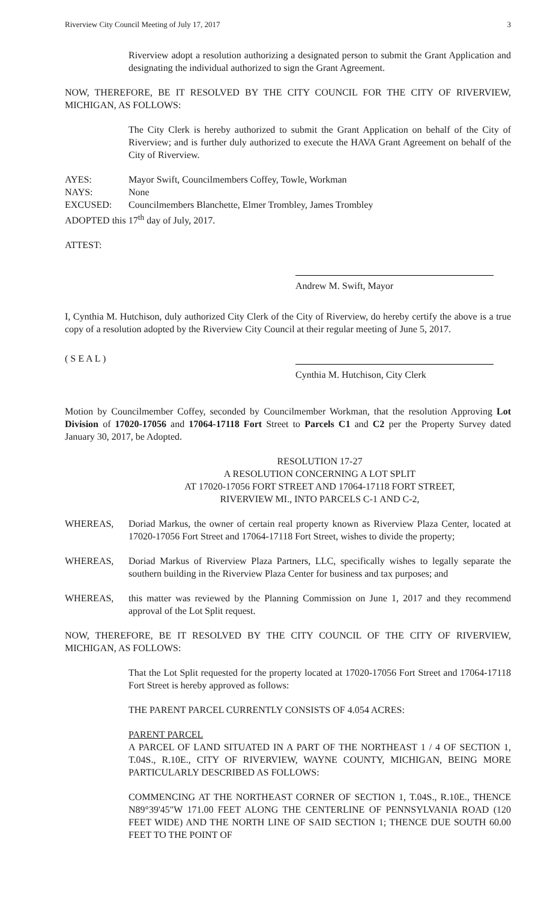Riverview City Council Meeting of July 17, 2017 3
Riverview adopt a resolution authorizing a designated person to submit the Grant Application and designating the individual authorized to sign the Grant Agreement.
NOW, THEREFORE, BE IT RESOLVED BY THE CITY COUNCIL FOR THE CITY OF RIVERVIEW, MICHIGAN, AS FOLLOWS:
The City Clerk is hereby authorized to submit the Grant Application on behalf of the City of Riverview; and is further duly authorized to execute the HAVA Grant Agreement on behalf of the City of Riverview.
AYES: Mayor Swift, Councilmembers Coffey, Towle, Workman
NAYS: None
EXCUSED: Councilmembers Blanchette, Elmer Trombley, James Trombley
ADOPTED this 17<sup>th</sup> day of July, 2017.
ATTEST:
Andrew M. Swift, Mayor
I, Cynthia M. Hutchison, duly authorized City Clerk of the City of Riverview, do hereby certify the above is a true copy of a resolution adopted by the Riverview City Council at their regular meeting of June 5, 2017.
( S E A L )
Cynthia M. Hutchison, City Clerk
Motion by Councilmember Coffey, seconded by Councilmember Workman, that the resolution Approving Lot Division of 17020-17056 and 17064-17118 Fort Street to Parcels C1 and C2 per the Property Survey dated January 30, 2017, be Adopted.
RESOLUTION 17-27
A RESOLUTION CONCERNING A LOT SPLIT
AT 17020-17056 FORT STREET AND 17064-17118 FORT STREET,
RIVERVIEW MI., INTO PARCELS C-1 AND C-2,
WHEREAS, Doriad Markus, the owner of certain real property known as Riverview Plaza Center, located at 17020-17056 Fort Street and 17064-17118 Fort Street, wishes to divide the property;
WHEREAS, Doriad Markus of Riverview Plaza Partners, LLC, specifically wishes to legally separate the southern building in the Riverview Plaza Center for business and tax purposes; and
WHEREAS, this matter was reviewed by the Planning Commission on June 1, 2017 and they recommend approval of the Lot Split request.
NOW, THEREFORE, BE IT RESOLVED BY THE CITY COUNCIL OF THE CITY OF RIVERVIEW, MICHIGAN, AS FOLLOWS:
That the Lot Split requested for the property located at 17020-17056 Fort Street and 17064-17118 Fort Street is hereby approved as follows:
THE PARENT PARCEL CURRENTLY CONSISTS OF 4.054 ACRES:
PARENT PARCEL
A PARCEL OF LAND SITUATED IN A PART OF THE NORTHEAST 1 / 4 OF SECTION 1, T.04S., R.10E., CITY OF RIVERVIEW, WAYNE COUNTY, MICHIGAN, BEING MORE PARTICULARLY DESCRIBED AS FOLLOWS:
COMMENCING AT THE NORTHEAST CORNER OF SECTION 1, T.04S., R.10E., THENCE N89°39'45"W 171.00 FEET ALONG THE CENTERLINE OF PENNSYLVANIA ROAD (120 FEET WIDE) AND THE NORTH LINE OF SAID SECTION 1; THENCE DUE SOUTH 60.00 FEET TO THE POINT OF